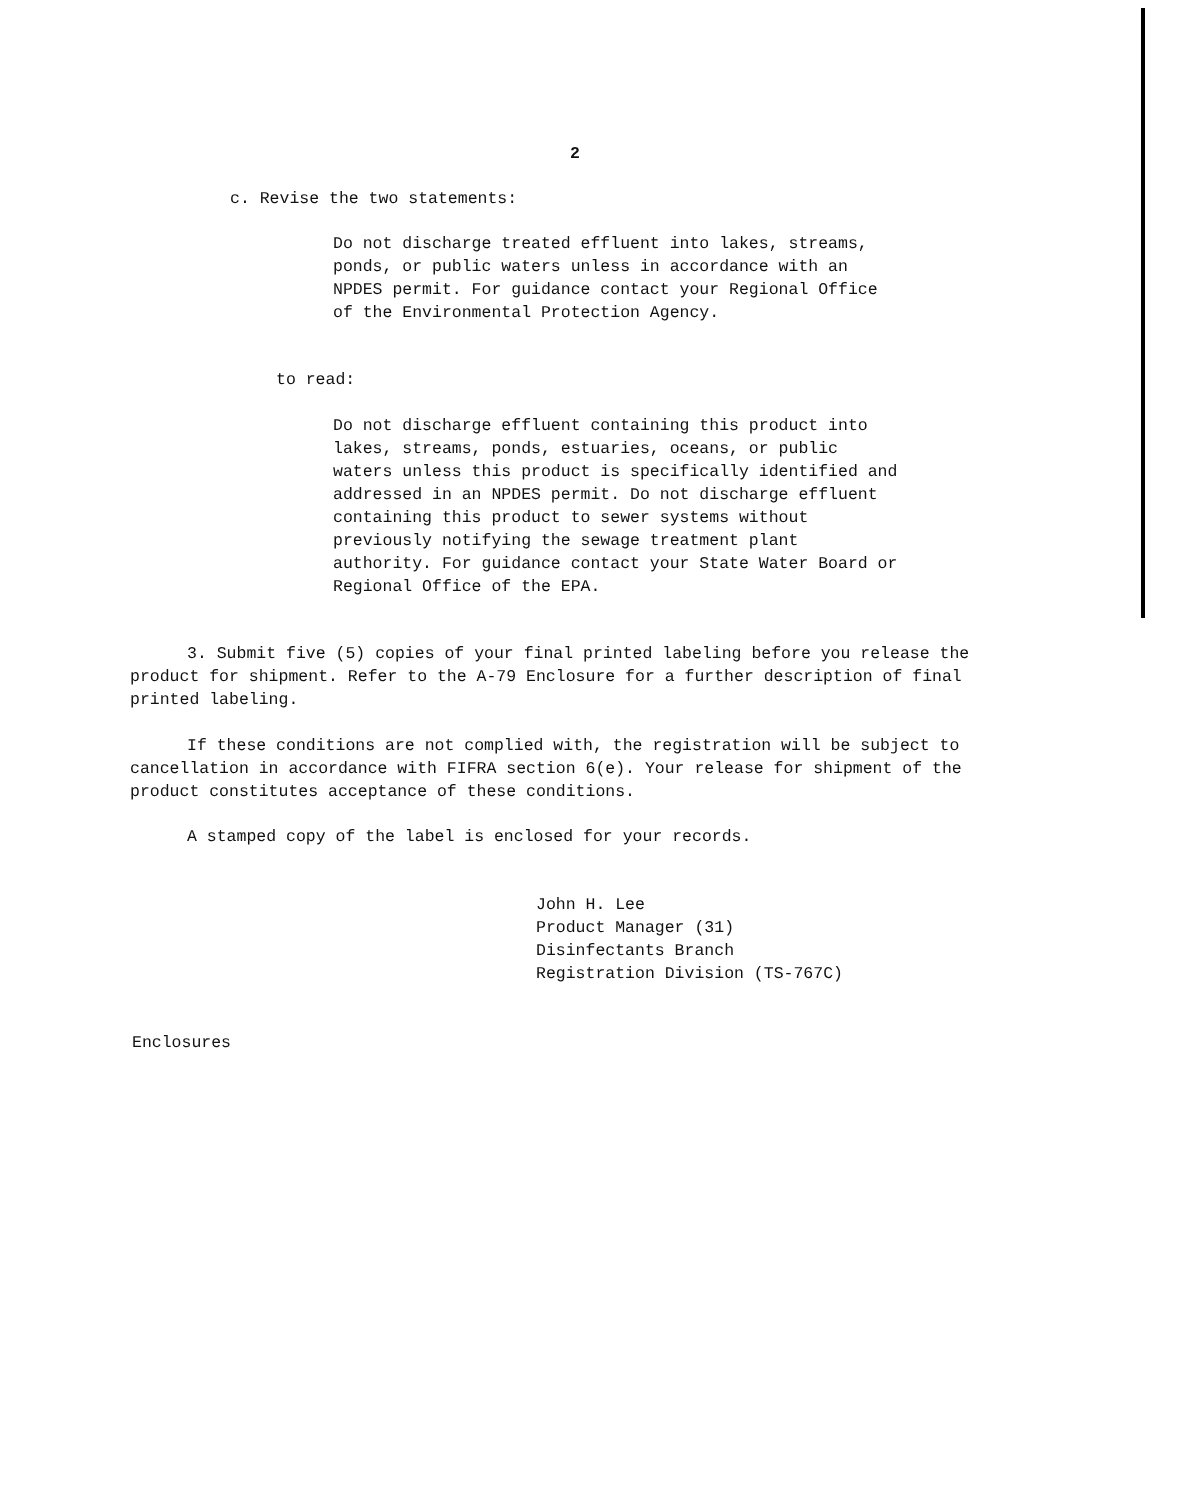2
c. Revise the two statements:
Do not discharge treated effluent into lakes, streams, ponds, or public waters unless in accordance with an NPDES permit. For guidance contact your Regional Office of the Environmental Protection Agency.
to read:
Do not discharge effluent containing this product into lakes, streams, ponds, estuaries, oceans, or public waters unless this product is specifically identified and addressed in an NPDES permit. Do not discharge effluent containing this product to sewer systems without previously notifying the sewage treatment plant authority. For guidance contact your State Water Board or Regional Office of the EPA.
3. Submit five (5) copies of your final printed labeling before you release the product for shipment. Refer to the A-79 Enclosure for a further description of final printed labeling.
If these conditions are not complied with, the registration will be subject to cancellation in accordance with FIFRA section 6(e). Your release for shipment of the product constitutes acceptance of these conditions.
A stamped copy of the label is enclosed for your records.
John H. Lee
Product Manager (31)
Disinfectants Branch
Registration Division (TS-767C)
Enclosures